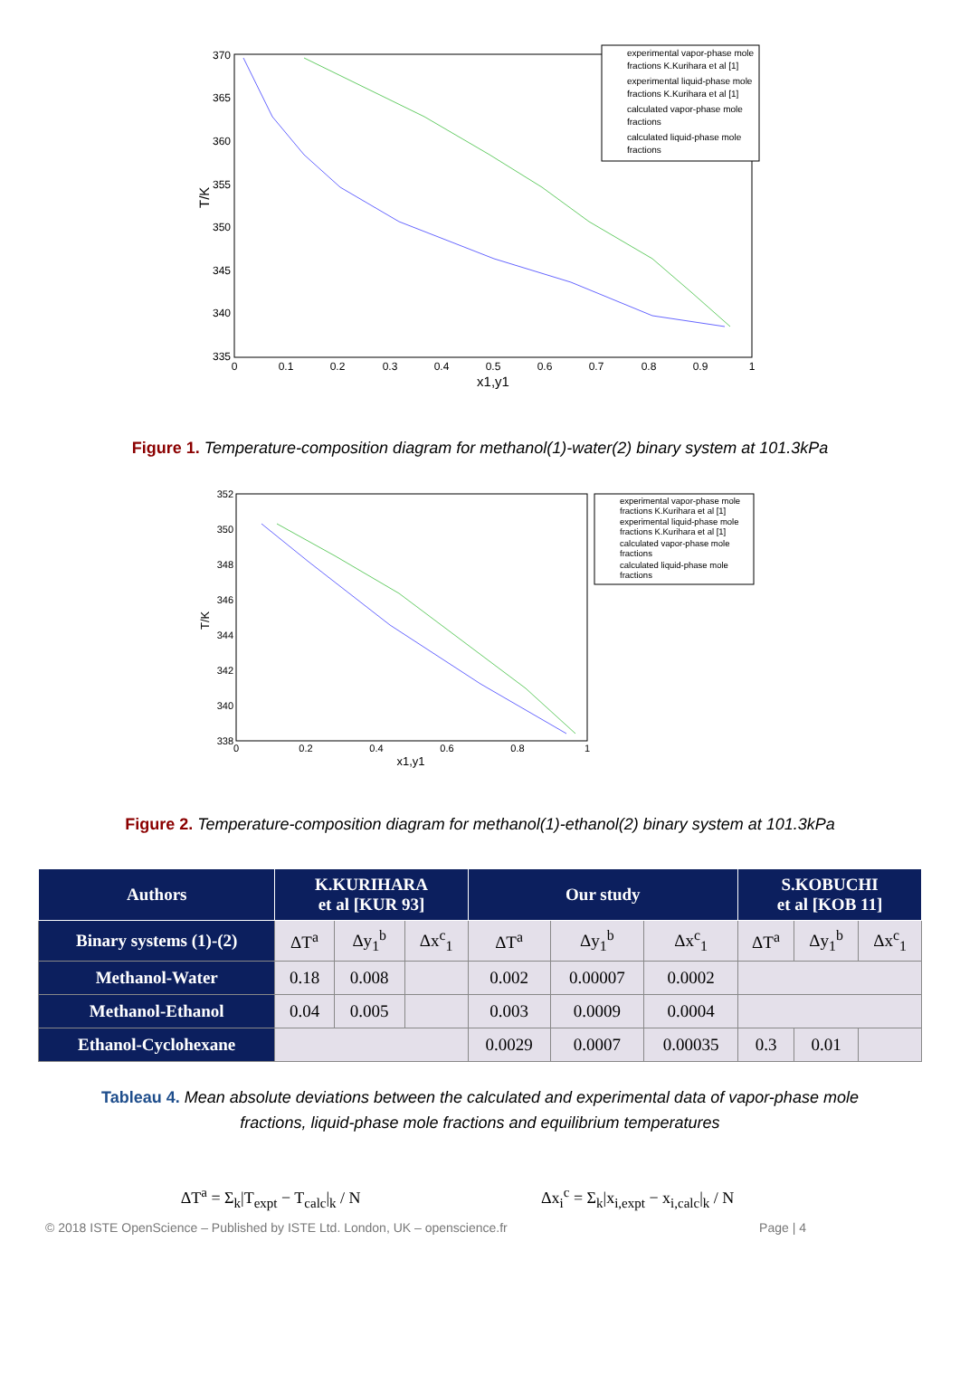370
365
360
355
350
345
340
335
0
0.1
0.2
0.3
0.4
0.5
0.6
0.7
0.8
0.9
1
x1,y1
T/K
experimental vapor-phase mole
fractions K.Kurihara et al [1]
experimental liquid-phase mole
fractions K.Kurihara et al [1]
calculated vapor-phase mole
fractions
calculated liquid-phase mole
fractions
Figure 1. Temperature-composition diagram for methanol(1)-water(2) binary system at 101.3kPa
352
350
348
346
344
342
340
338
0
0.2
0.4
0.6
0.8
1
x1,y1
T/K
experimental vapor-phase mole
fractions K.Kurihara et al [1]
experimental liquid-phase mole
fractions K.Kurihara et al [1]
calculated vapor-phase mole
fractions
calculated liquid-phase mole
fractions
Figure 2. Temperature-composition diagram for methanol(1)-ethanol(2) binary system at 101.3kPa
| Authors | K.KURIHARA et al [KUR 93] | | | Our study | | | S.KOBUCHI et al [KOB 11] | | |
| --- | --- | --- | --- | --- | --- | --- | --- | --- | --- |
| Binary systems (1)-(2) | ΔT<sup>a</sup> | Δy<sub>1</sub><sup>b</sup> | Δx<sup>c</sup><sub>1</sub> | ΔT<sup>a</sup> | Δy<sub>1</sub><sup>b</sup> | Δx<sup>c</sup><sub>1</sub> | ΔT<sup>a</sup> | Δy<sub>1</sub><sup>b</sup> | Δx<sup>c</sup><sub>1</sub> |
| Methanol-Water | 0.18 | 0.008 | | 0.002 | 0.00007 | 0.0002 | | | |
| Methanol-Ethanol | 0.04 | 0.005 | | 0.003 | 0.0009 | 0.0004 | | | |
| Ethanol-Cyclohexane | | | | 0.0029 | 0.0007 | 0.00035 | 0.3 | 0.01 | |
Tableau 4. Mean absolute deviations between the calculated and experimental data of vapor-phase mole fractions, liquid-phase mole fractions and equilibrium temperatures
ΔT<sup>a</sup> = Σ<sub>k</sub>|T<sub>expt</sub> − T<sub>calc</sub>|<sub>k</sub> / N Δx<sub>i</sub><sup>c</sup> = Σ<sub>k</sub>|x<sub>i,expt</sub> − x<sub>i,calc</sub>|<sub>k</sub> / N
© 2018 ISTE OpenScience – Published by ISTE Ltd. London, UK – openscience.fr Page | 4